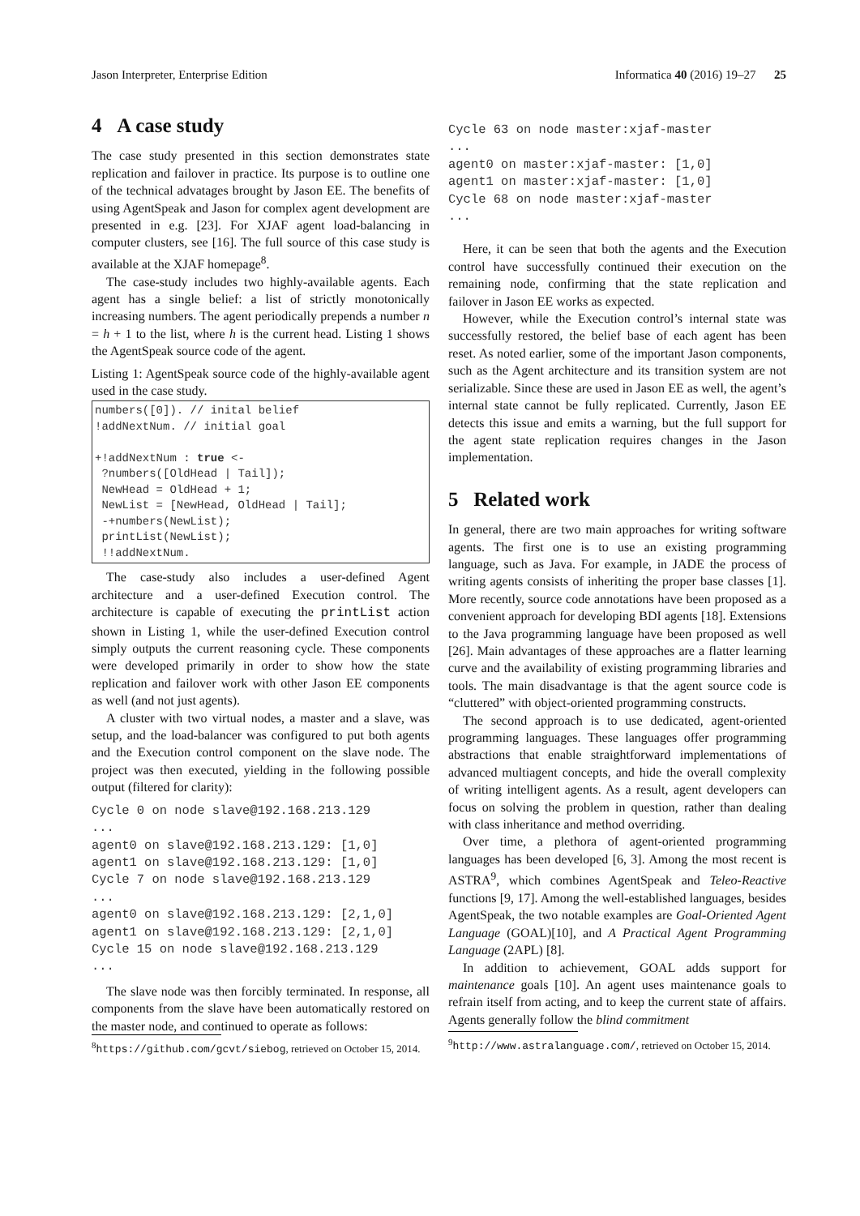Jason Interpreter, Enterprise Edition Informatica 40 (2016) 19–27 25
4 A case study
The case study presented in this section demonstrates state replication and failover in practice. Its purpose is to outline one of the technical advatages brought by Jason EE. The benefits of using AgentSpeak and Jason for complex agent development are presented in e.g. [23]. For XJAF agent load-balancing in computer clusters, see [16]. The full source of this case study is available at the XJAF homepage<sup>8</sup>.
The case-study includes two highly-available agents. Each agent has a single belief: a list of strictly monotonically increasing numbers. The agent periodically prepends a number n = h + 1 to the list, where h is the current head. Listing 1 shows the AgentSpeak source code of the agent.
Listing 1: AgentSpeak source code of the highly-available agent used in the case study.
numbers([0]). // inital belief
!addNextNum. // initial goal

+!addNextNum : true <-
 ?numbers([OldHead | Tail]);
 NewHead = OldHead + 1;
 NewList = [NewHead, OldHead | Tail];
 -+numbers(NewList);
 printList(NewList);
 !!addNextNum.
The case-study also includes a user-defined Agent architecture and a user-defined Execution control. The architecture is capable of executing the printList action shown in Listing 1, while the user-defined Execution control simply outputs the current reasoning cycle. These components were developed primarily in order to show how the state replication and failover work with other Jason EE components as well (and not just agents).
A cluster with two virtual nodes, a master and a slave, was setup, and the load-balancer was configured to put both agents and the Execution control component on the slave node. The project was then executed, yielding in the following possible output (filtered for clarity):
Cycle 0 on node slave@192.168.213.129
...
agent0 on slave@192.168.213.129: [1,0]
agent1 on slave@192.168.213.129: [1,0]
Cycle 7 on node slave@192.168.213.129
...
agent0 on slave@192.168.213.129: [2,1,0]
agent1 on slave@192.168.213.129: [2,1,0]
Cycle 15 on node slave@192.168.213.129
...
The slave node was then forcibly terminated. In response, all components from the slave have been automatically restored on the master node, and continued to operate as follows:
<sup>8</sup> https://github.com/gcvt/siebog, retrieved on October 15, 2014.
Cycle 63 on node master:xjaf-master
...
agent0 on master:xjaf-master: [1,0]
agent1 on master:xjaf-master: [1,0]
Cycle 68 on node master:xjaf-master
...
Here, it can be seen that both the agents and the Execution control have successfully continued their execution on the remaining node, confirming that the state replication and failover in Jason EE works as expected.
However, while the Execution control’s internal state was successfully restored, the belief base of each agent has been reset. As noted earlier, some of the important Jason components, such as the Agent architecture and its transition system are not serializable. Since these are used in Jason EE as well, the agent’s internal state cannot be fully replicated. Currently, Jason EE detects this issue and emits a warning, but the full support for the agent state replication requires changes in the Jason implementation.
5 Related work
In general, there are two main approaches for writing software agents. The first one is to use an existing programming language, such as Java. For example, in JADE the process of writing agents consists of inheriting the proper base classes [1]. More recently, source code annotations have been proposed as a convenient approach for developing BDI agents [18]. Extensions to the Java programming language have been proposed as well [26]. Main advantages of these approaches are a flatter learning curve and the availability of existing programming libraries and tools. The main disadvantage is that the agent source code is “cluttered” with object-oriented programming constructs.
The second approach is to use dedicated, agent-oriented programming languages. These languages offer programming abstractions that enable straightforward implementations of advanced multiagent concepts, and hide the overall complexity of writing intelligent agents. As a result, agent developers can focus on solving the problem in question, rather than dealing with class inheritance and method overriding.
Over time, a plethora of agent-oriented programming languages has been developed [6, 3]. Among the most recent is ASTRA<sup>9</sup>, which combines AgentSpeak and Teleo-Reactive functions [9, 17]. Among the well-established languages, besides AgentSpeak, the two notable examples are Goal-Oriented Agent Language (GOAL)[10], and A Practical Agent Programming Language (2APL) [8].
In addition to achievement, GOAL adds support for maintenance goals [10]. An agent uses maintenance goals to refrain itself from acting, and to keep the current state of affairs. Agents generally follow the blind commitment
<sup>9</sup> http://www.astralanguage.com/, retrieved on October 15, 2014.